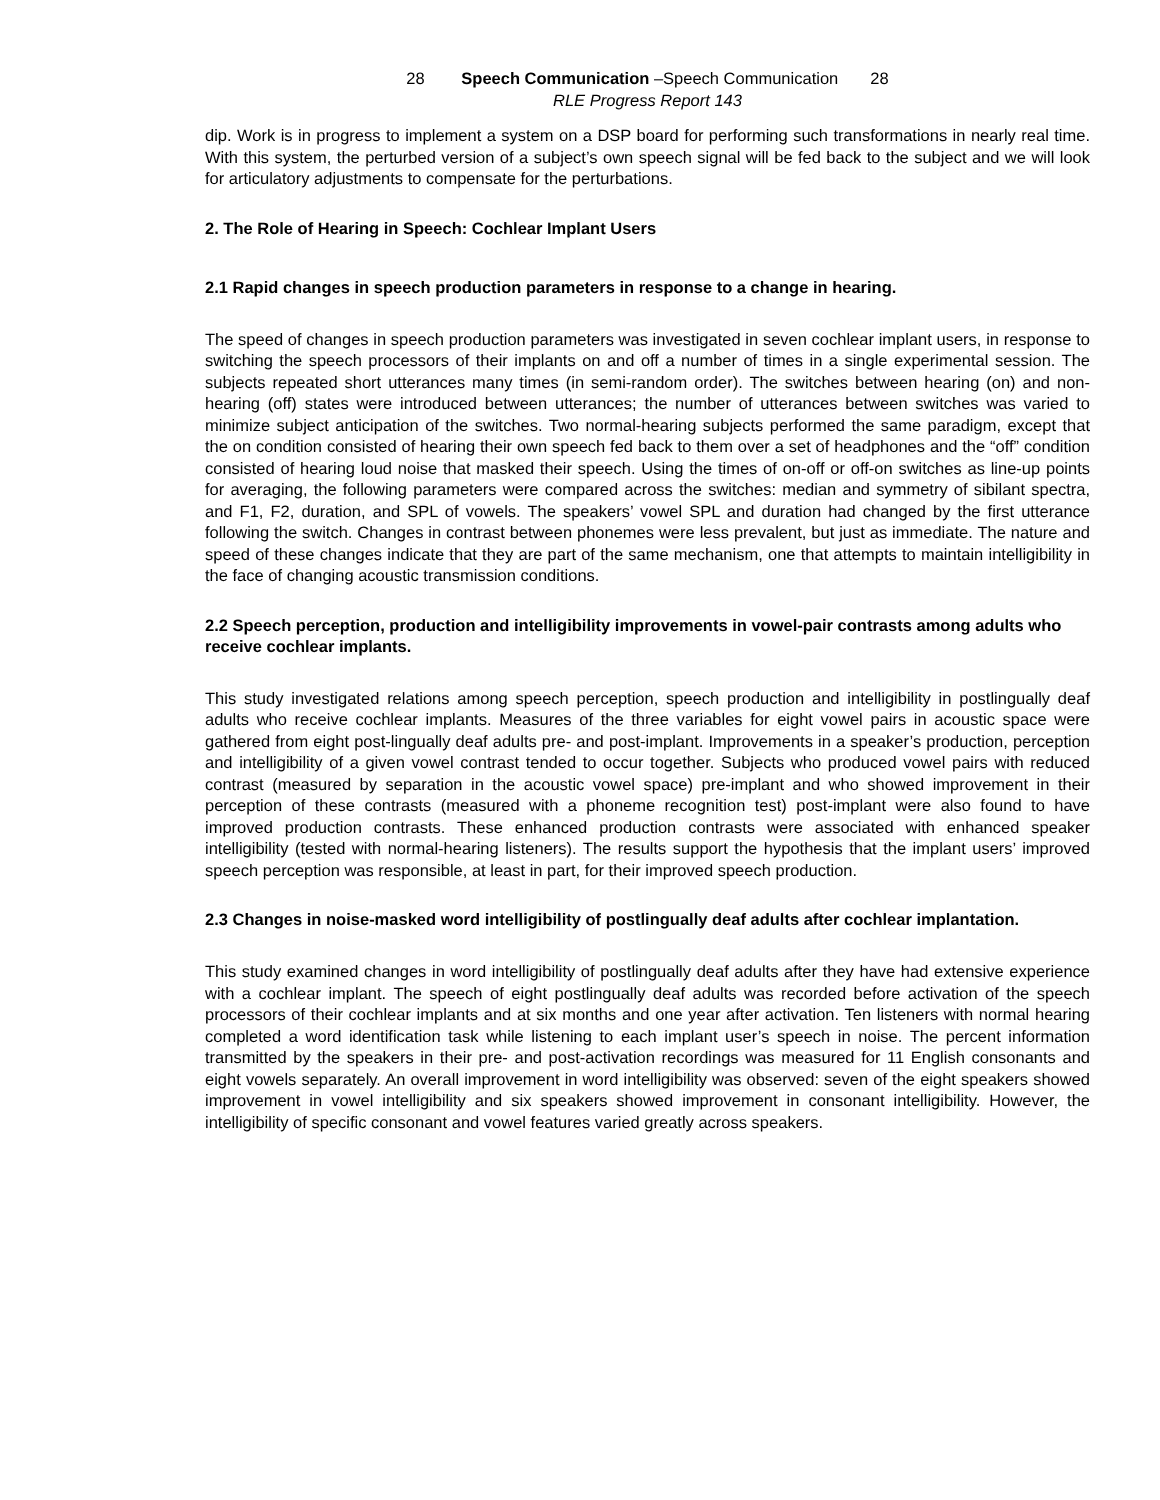28 Speech Communication –Speech Communication 28
RLE Progress Report 143
dip. Work is in progress to implement a system on a DSP board for performing such transformations in nearly real time. With this system, the perturbed version of a subject’s own speech signal will be fed back to the subject and we will look for articulatory adjustments to compensate for the perturbations.
2. The Role of Hearing in Speech: Cochlear Implant Users
2.1 Rapid changes in speech production parameters in response to a change in hearing.
The speed of changes in speech production parameters was investigated in seven cochlear implant users, in response to switching the speech processors of their implants on and off a number of times in a single experimental session. The subjects repeated short utterances many times (in semi-random order). The switches between hearing (on) and non-hearing (off) states were introduced between utterances; the number of utterances between switches was varied to minimize subject anticipation of the switches. Two normal-hearing subjects performed the same paradigm, except that the on condition consisted of hearing their own speech fed back to them over a set of headphones and the “off” condition consisted of hearing loud noise that masked their speech. Using the times of on-off or off-on switches as line-up points for averaging, the following parameters were compared across the switches: median and symmetry of sibilant spectra, and F1, F2, duration, and SPL of vowels. The speakers’ vowel SPL and duration had changed by the first utterance following the switch. Changes in contrast between phonemes were less prevalent, but just as immediate. The nature and speed of these changes indicate that they are part of the same mechanism, one that attempts to maintain intelligibility in the face of changing acoustic transmission conditions.
2.2 Speech perception, production and intelligibility improvements in vowel-pair contrasts among adults who receive cochlear implants.
This study investigated relations among speech perception, speech production and intelligibility in postlingually deaf adults who receive cochlear implants. Measures of the three variables for eight vowel pairs in acoustic space were gathered from eight post-lingually deaf adults pre- and post-implant. Improvements in a speaker’s production, perception and intelligibility of a given vowel contrast tended to occur together. Subjects who produced vowel pairs with reduced contrast (measured by separation in the acoustic vowel space) pre-implant and who showed improvement in their perception of these contrasts (measured with a phoneme recognition test) post-implant were also found to have improved production contrasts. These enhanced production contrasts were associated with enhanced speaker intelligibility (tested with normal-hearing listeners). The results support the hypothesis that the implant users’ improved speech perception was responsible, at least in part, for their improved speech production.
2.3 Changes in noise-masked word intelligibility of postlingually deaf adults after cochlear implantation.
This study examined changes in word intelligibility of postlingually deaf adults after they have had extensive experience with a cochlear implant. The speech of eight postlingually deaf adults was recorded before activation of the speech processors of their cochlear implants and at six months and one year after activation. Ten listeners with normal hearing completed a word identification task while listening to each implant user’s speech in noise. The percent information transmitted by the speakers in their pre- and post-activation recordings was measured for 11 English consonants and eight vowels separately. An overall improvement in word intelligibility was observed: seven of the eight speakers showed improvement in vowel intelligibility and six speakers showed improvement in consonant intelligibility. However, the intelligibility of specific consonant and vowel features varied greatly across speakers.